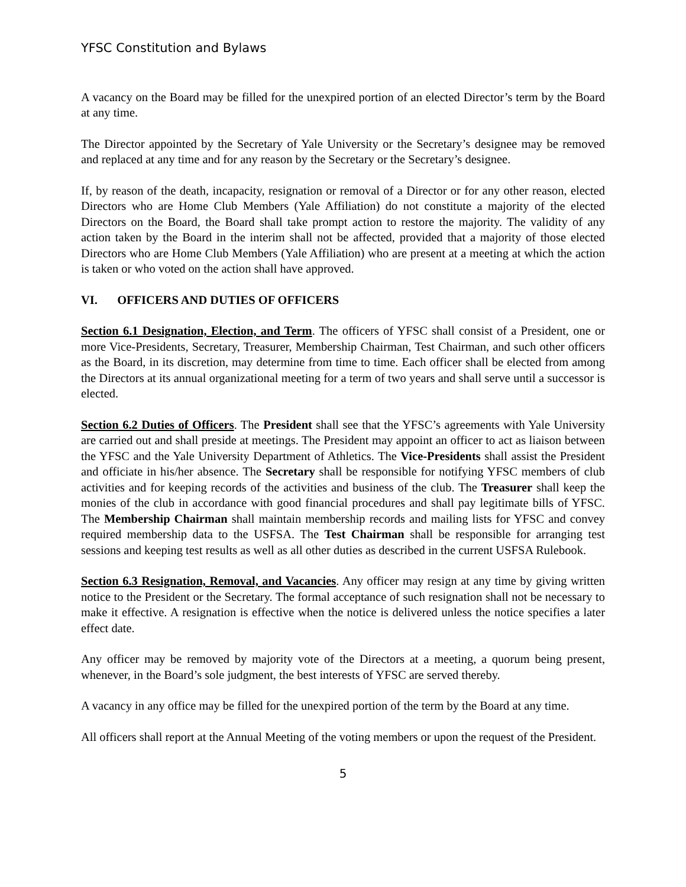YFSC Constitution and Bylaws
A vacancy on the Board may be filled for the unexpired portion of an elected Director’s term by the Board at any time.
The Director appointed by the Secretary of Yale University or the Secretary’s designee may be removed and replaced at any time and for any reason by the Secretary or the Secretary’s designee.
If, by reason of the death, incapacity, resignation or removal of a Director or for any other reason, elected Directors who are Home Club Members (Yale Affiliation) do not constitute a majority of the elected Directors on the Board, the Board shall take prompt action to restore the majority. The validity of any action taken by the Board in the interim shall not be affected, provided that a majority of those elected Directors who are Home Club Members (Yale Affiliation) who are present at a meeting at which the action is taken or who voted on the action shall have approved.
VI. OFFICERS AND DUTIES OF OFFICERS
Section 6.1 Designation, Election, and Term. The officers of YFSC shall consist of a President, one or more Vice-Presidents, Secretary, Treasurer, Membership Chairman, Test Chairman, and such other officers as the Board, in its discretion, may determine from time to time. Each officer shall be elected from among the Directors at its annual organizational meeting for a term of two years and shall serve until a successor is elected.
Section 6.2 Duties of Officers. The President shall see that the YFSC’s agreements with Yale University are carried out and shall preside at meetings. The President may appoint an officer to act as liaison between the YFSC and the Yale University Department of Athletics. The Vice-Presidents shall assist the President and officiate in his/her absence. The Secretary shall be responsible for notifying YFSC members of club activities and for keeping records of the activities and business of the club. The Treasurer shall keep the monies of the club in accordance with good financial procedures and shall pay legitimate bills of YFSC. The Membership Chairman shall maintain membership records and mailing lists for YFSC and convey required membership data to the USFSA. The Test Chairman shall be responsible for arranging test sessions and keeping test results as well as all other duties as described in the current USFSA Rulebook.
Section 6.3 Resignation, Removal, and Vacancies. Any officer may resign at any time by giving written notice to the President or the Secretary. The formal acceptance of such resignation shall not be necessary to make it effective. A resignation is effective when the notice is delivered unless the notice specifies a later effect date.
Any officer may be removed by majority vote of the Directors at a meeting, a quorum being present, whenever, in the Board’s sole judgment, the best interests of YFSC are served thereby.
A vacancy in any office may be filled for the unexpired portion of the term by the Board at any time.
All officers shall report at the Annual Meeting of the voting members or upon the request of the President.
5